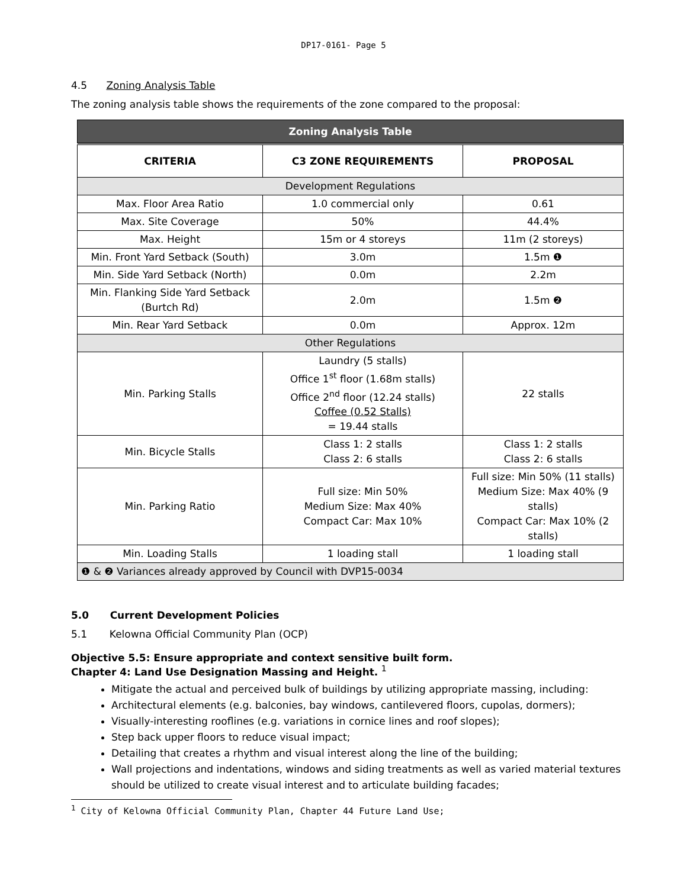DP17-0161- Page 5
4.5 Zoning Analysis Table
The zoning analysis table shows the requirements of the zone compared to the proposal:
| Zoning Analysis Table | | |
| CRITERIA | C3 ZONE REQUIREMENTS | PROPOSAL |
| Development Regulations | | |
| Max. Floor Area Ratio | 1.0 commercial only | 0.61 |
| Max. Site Coverage | 50% | 44.4% |
| Max. Height | 15m or 4 storeys | 11m (2 storeys) |
| Min. Front Yard Setback (South) | 3.0m | 1.5m ❶ |
| Min. Side Yard Setback (North) | 0.0m | 2.2m |
| Min. Flanking Side Yard Setback (Burtch Rd) | 2.0m | 1.5m ❷ |
| Min. Rear Yard Setback | 0.0m | Approx. 12m |
| Other Regulations | | |
| Min. Parking Stalls | Laundry (5 stalls) Office 1<sup>st</sup> floor (1.68m stalls) Office 2<sup>nd</sup> floor (12.24 stalls) Coffee (0.52 Stalls) = 19.44 stalls | 22 stalls |
| Min. Bicycle Stalls | Class 1: 2 stalls Class 2: 6 stalls | Class 1: 2 stalls Class 2: 6 stalls |
| Min. Parking Ratio | Full size: Min 50% Medium Size: Max 40% Compact Car: Max 10% | Full size: Min 50% (11 stalls) Medium Size: Max 40% (9 stalls) Compact Car: Max 10% (2 stalls) |
| Min. Loading Stalls | 1 loading stall | 1 loading stall |
| ❶ & ❷ Variances already approved by Council with DVP15-0034 | | |
5.0 Current Development Policies
5.1 Kelowna Official Community Plan (OCP)
Objective 5.5: Ensure appropriate and context sensitive built form.
Chapter 4: Land Use Designation Massing and Height. <sup>1</sup>
Mitigate the actual and perceived bulk of buildings by utilizing appropriate massing, including:
Architectural elements (e.g. balconies, bay windows, cantilevered floors, cupolas, dormers);
Visually-interesting rooflines (e.g. variations in cornice lines and roof slopes);
Step back upper floors to reduce visual impact;
Detailing that creates a rhythm and visual interest along the line of the building;
Wall projections and indentations, windows and siding treatments as well as varied material textures should be utilized to create visual interest and to articulate building facades;
<sup>1</sup> City of Kelowna Official Community Plan, Chapter 44 Future Land Use;